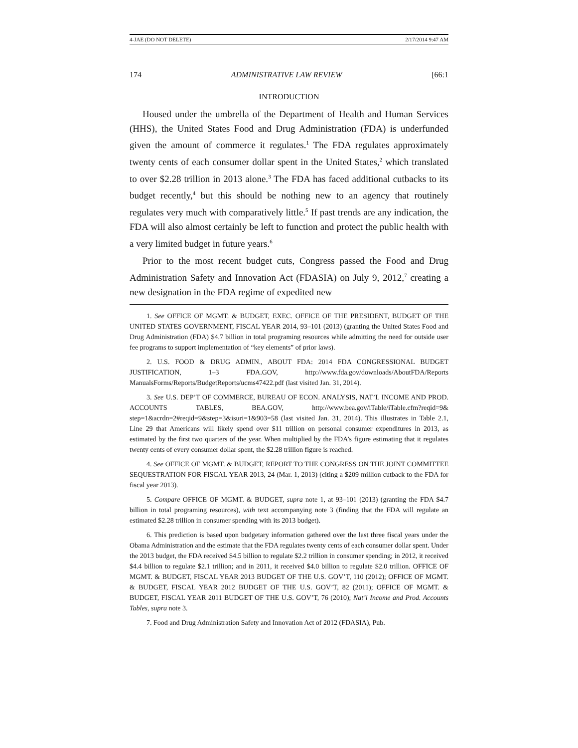4-JAE (DO NOT DELETE) 2/17/2014 9:47 AM
174 ADMINISTRATIVE LAW REVIEW [66:1
INTRODUCTION
Housed under the umbrella of the Department of Health and Human Services (HHS), the United States Food and Drug Administration (FDA) is underfunded given the amount of commerce it regulates.<sup>1</sup> The FDA regulates approximately twenty cents of each consumer dollar spent in the United States,<sup>2</sup> which translated to over $2.28 trillion in 2013 alone.<sup>3</sup> The FDA has faced additional cutbacks to its budget recently,<sup>4</sup> but this should be nothing new to an agency that routinely regulates very much with comparatively little.<sup>5</sup> If past trends are any indication, the FDA will also almost certainly be left to function and protect the public health with a very limited budget in future years.<sup>6</sup>
Prior to the most recent budget cuts, Congress passed the Food and Drug Administration Safety and Innovation Act (FDASIA) on July 9, 2012,<sup>7</sup> creating a new designation in the FDA regime of expedited new
1. See OFFICE OF MGMT. & BUDGET, EXEC. OFFICE OF THE PRESIDENT, BUDGET OF THE UNITED STATES GOVERNMENT, FISCAL YEAR 2014, 93–101 (2013) (granting the United States Food and Drug Administration (FDA) $4.7 billion in total programing resources while admitting the need for outside user fee programs to support implementation of “key elements” of prior laws).
2. U.S. FOOD & DRUG ADMIN., ABOUT FDA: 2014 FDA CONGRESSIONAL BUDGET JUSTIFICATION, 1–3 FDA.GOV, http://www.fda.gov/downloads/AboutFDA/Reports ManualsForms/Reports/BudgetReports/ucms47422.pdf (last visited Jan. 31, 2014).
3. See U.S. DEP’T OF COMMERCE, BUREAU OF ECON. ANALYSIS, NAT’L INCOME AND PROD. ACCOUNTS TABLES, BEA.GOV, http://www.bea.gov/iTable/iTable.cfm?reqid=9& step=1&acrdn=2#reqid=9&step=3&isuri=1&903=58 (last visited Jan. 31, 2014). This illustrates in Table 2.1, Line 29 that Americans will likely spend over $11 trillion on personal consumer expenditures in 2013, as estimated by the first two quarters of the year. When multiplied by the FDA’s figure estimating that it regulates twenty cents of every consumer dollar spent, the $2.28 trillion figure is reached.
4. See OFFICE OF MGMT. & BUDGET, REPORT TO THE CONGRESS ON THE JOINT COMMITTEE SEQUESTRATION FOR FISCAL YEAR 2013, 24 (Mar. 1, 2013) (citing a $209 million cutback to the FDA for fiscal year 2013).
5. Compare OFFICE OF MGMT. & BUDGET, supra note 1, at 93–101 (2013) (granting the FDA $4.7 billion in total programing resources), with text accompanying note 3 (finding that the FDA will regulate an estimated $2.28 trillion in consumer spending with its 2013 budget).
6. This prediction is based upon budgetary information gathered over the last three fiscal years under the Obama Administration and the estimate that the FDA regulates twenty cents of each consumer dollar spent. Under the 2013 budget, the FDA received $4.5 billion to regulate $2.2 trillion in consumer spending; in 2012, it received $4.4 billion to regulate $2.1 trillion; and in 2011, it received $4.0 billion to regulate $2.0 trillion. OFFICE OF MGMT. & BUDGET, FISCAL YEAR 2013 BUDGET OF THE U.S. GOV’T, 110 (2012); OFFICE OF MGMT. & BUDGET, FISCAL YEAR 2012 BUDGET OF THE U.S. GOV’T, 82 (2011); OFFICE OF MGMT. & BUDGET, FISCAL YEAR 2011 BUDGET OF THE U.S. GOV’T, 76 (2010); Nat’l Income and Prod. Accounts Tables, supra note 3.
7. Food and Drug Administration Safety and Innovation Act of 2012 (FDASIA), Pub.